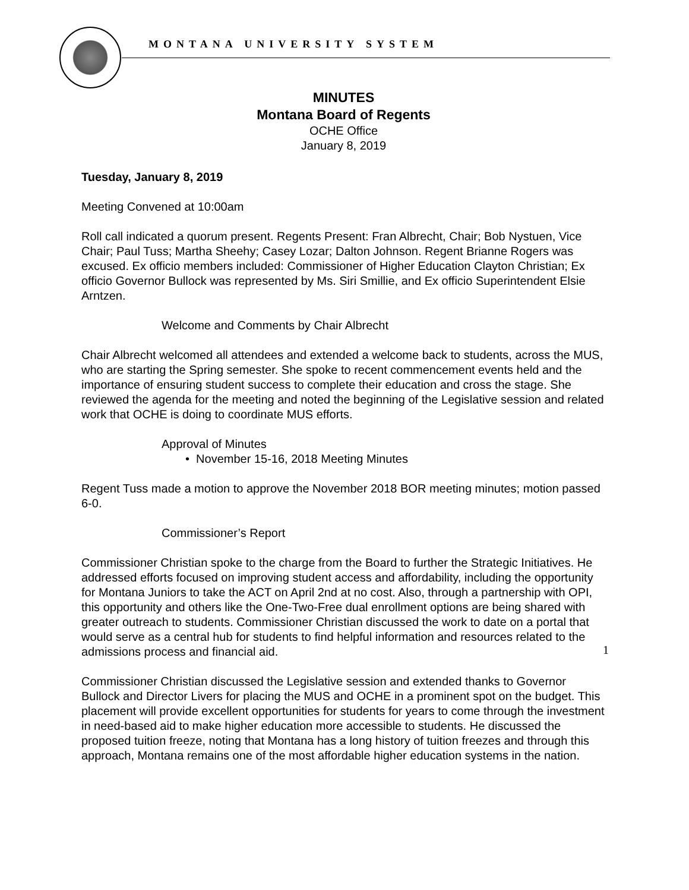MONTANA UNIVERSITY SYSTEM
MINUTES
Montana Board of Regents
OCHE Office
January 8, 2019
Tuesday, January 8, 2019
Meeting Convened at 10:00am
Roll call indicated a quorum present. Regents Present: Fran Albrecht, Chair; Bob Nystuen, Vice Chair; Paul Tuss; Martha Sheehy; Casey Lozar; Dalton Johnson. Regent Brianne Rogers was excused. Ex officio members included: Commissioner of Higher Education Clayton Christian; Ex officio Governor Bullock was represented by Ms. Siri Smillie, and Ex officio Superintendent Elsie Arntzen.
Welcome and Comments by Chair Albrecht
Chair Albrecht welcomed all attendees and extended a welcome back to students, across the MUS, who are starting the Spring semester. She spoke to recent commencement events held and the importance of ensuring student success to complete their education and cross the stage. She reviewed the agenda for the meeting and noted the beginning of the Legislative session and related work that OCHE is doing to coordinate MUS efforts.
Approval of Minutes
• November 15-16, 2018 Meeting Minutes
Regent Tuss made a motion to approve the November 2018 BOR meeting minutes; motion passed 6-0.
Commissioner’s Report
Commissioner Christian spoke to the charge from the Board to further the Strategic Initiatives. He addressed efforts focused on improving student access and affordability, including the opportunity for Montana Juniors to take the ACT on April 2nd at no cost. Also, through a partnership with OPI, this opportunity and others like the One-Two-Free dual enrollment options are being shared with greater outreach to students. Commissioner Christian discussed the work to date on a portal that would serve as a central hub for students to find helpful information and resources related to the admissions process and financial aid.
Commissioner Christian discussed the Legislative session and extended thanks to Governor Bullock and Director Livers for placing the MUS and OCHE in a prominent spot on the budget. This placement will provide excellent opportunities for students for years to come through the investment in need-based aid to make higher education more accessible to students. He discussed the proposed tuition freeze, noting that Montana has a long history of tuition freezes and through this approach, Montana remains one of the most affordable higher education systems in the nation.
1